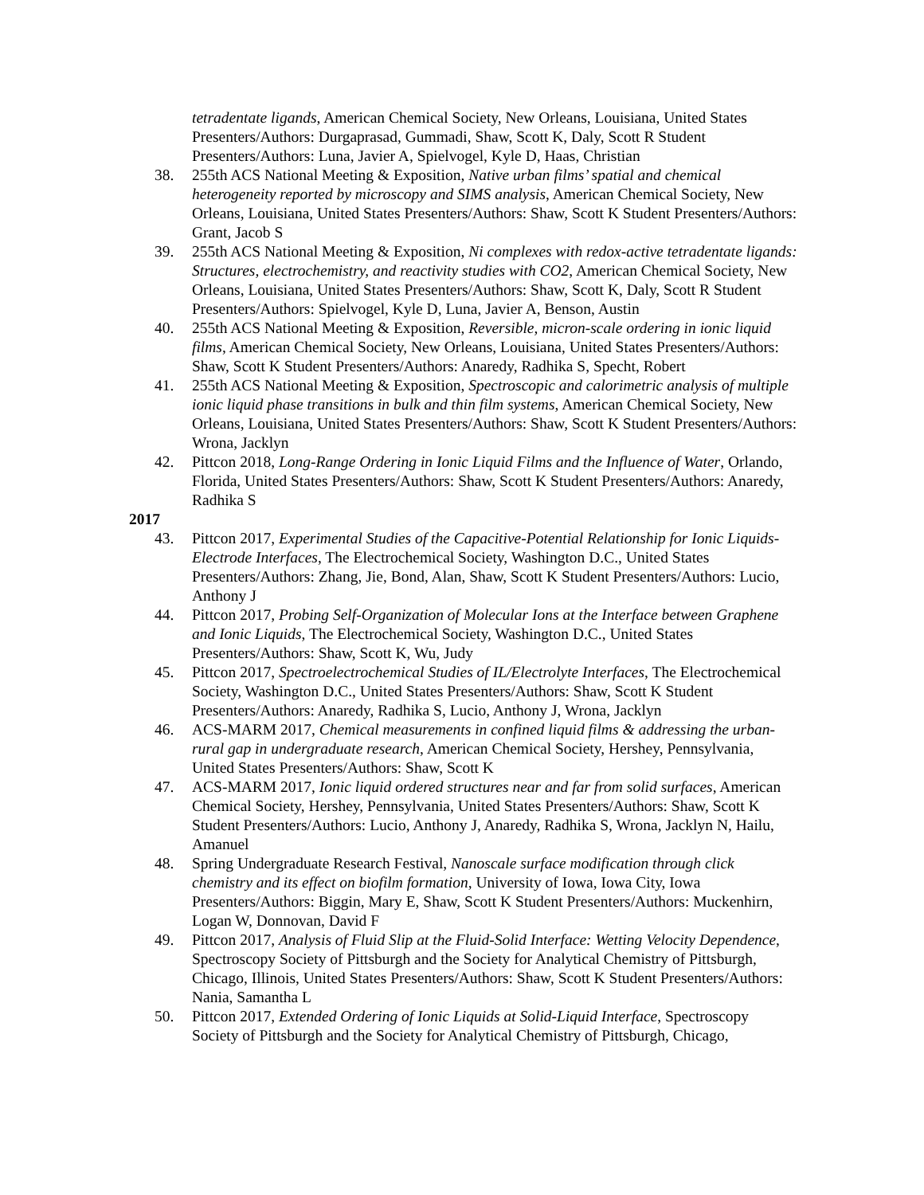tetradentate ligands, American Chemical Society, New Orleans, Louisiana, United States Presenters/Authors: Durgaprasad, Gummadi, Shaw, Scott K, Daly, Scott R Student Presenters/Authors: Luna, Javier A, Spielvogel, Kyle D, Haas, Christian
38. 255th ACS National Meeting & Exposition, Native urban films’ spatial and chemical heterogeneity reported by microscopy and SIMS analysis, American Chemical Society, New Orleans, Louisiana, United States Presenters/Authors: Shaw, Scott K Student Presenters/Authors: Grant, Jacob S
39. 255th ACS National Meeting & Exposition, Ni complexes with redox-active tetradentate ligands: Structures, electrochemistry, and reactivity studies with CO2, American Chemical Society, New Orleans, Louisiana, United States Presenters/Authors: Shaw, Scott K, Daly, Scott R Student Presenters/Authors: Spielvogel, Kyle D, Luna, Javier A, Benson, Austin
40. 255th ACS National Meeting & Exposition, Reversible, micron-scale ordering in ionic liquid films, American Chemical Society, New Orleans, Louisiana, United States Presenters/Authors: Shaw, Scott K Student Presenters/Authors: Anaredy, Radhika S, Specht, Robert
41. 255th ACS National Meeting & Exposition, Spectroscopic and calorimetric analysis of multiple ionic liquid phase transitions in bulk and thin film systems, American Chemical Society, New Orleans, Louisiana, United States Presenters/Authors: Shaw, Scott K Student Presenters/Authors: Wrona, Jacklyn
42. Pittcon 2018, Long-Range Ordering in Ionic Liquid Films and the Influence of Water, Orlando, Florida, United States Presenters/Authors: Shaw, Scott K Student Presenters/Authors: Anaredy, Radhika S
2017
43. Pittcon 2017, Experimental Studies of the Capacitive-Potential Relationship for Ionic Liquids-Electrode Interfaces, The Electrochemical Society, Washington D.C., United States Presenters/Authors: Zhang, Jie, Bond, Alan, Shaw, Scott K Student Presenters/Authors: Lucio, Anthony J
44. Pittcon 2017, Probing Self-Organization of Molecular Ions at the Interface between Graphene and Ionic Liquids, The Electrochemical Society, Washington D.C., United States Presenters/Authors: Shaw, Scott K, Wu, Judy
45. Pittcon 2017, Spectroelectrochemical Studies of IL/Electrolyte Interfaces, The Electrochemical Society, Washington D.C., United States Presenters/Authors: Shaw, Scott K Student Presenters/Authors: Anaredy, Radhika S, Lucio, Anthony J, Wrona, Jacklyn
46. ACS-MARM 2017, Chemical measurements in confined liquid films & addressing the urban-rural gap in undergraduate research, American Chemical Society, Hershey, Pennsylvania, United States Presenters/Authors: Shaw, Scott K
47. ACS-MARM 2017, Ionic liquid ordered structures near and far from solid surfaces, American Chemical Society, Hershey, Pennsylvania, United States Presenters/Authors: Shaw, Scott K Student Presenters/Authors: Lucio, Anthony J, Anaredy, Radhika S, Wrona, Jacklyn N, Hailu, Amanuel
48. Spring Undergraduate Research Festival, Nanoscale surface modification through click chemistry and its effect on biofilm formation, University of Iowa, Iowa City, Iowa Presenters/Authors: Biggin, Mary E, Shaw, Scott K Student Presenters/Authors: Muckenhirn, Logan W, Donnovan, David F
49. Pittcon 2017, Analysis of Fluid Slip at the Fluid-Solid Interface: Wetting Velocity Dependence, Spectroscopy Society of Pittsburgh and the Society for Analytical Chemistry of Pittsburgh, Chicago, Illinois, United States Presenters/Authors: Shaw, Scott K Student Presenters/Authors: Nania, Samantha L
50. Pittcon 2017, Extended Ordering of Ionic Liquids at Solid-Liquid Interface, Spectroscopy Society of Pittsburgh and the Society for Analytical Chemistry of Pittsburgh, Chicago,